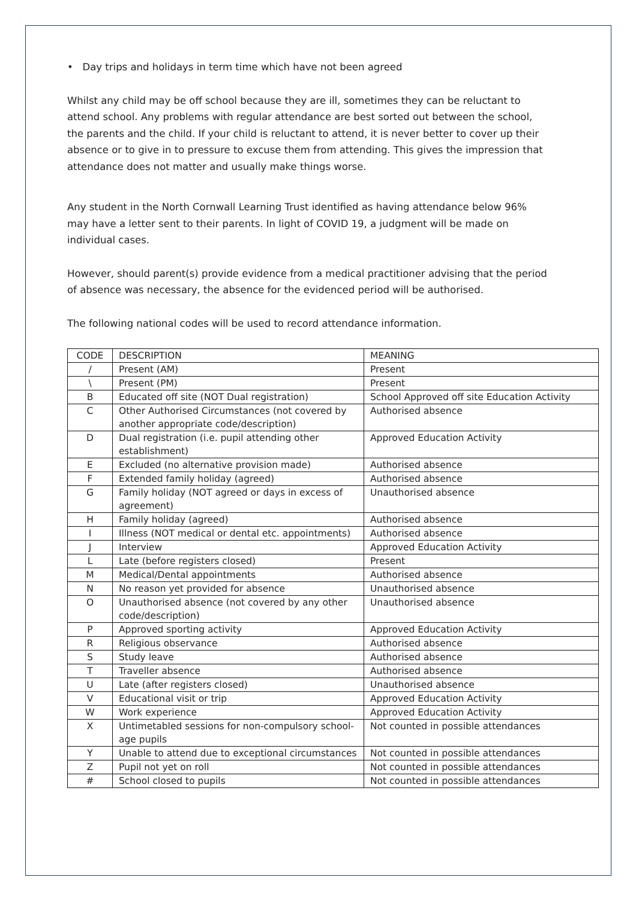• Day trips and holidays in term time which have not been agreed
Whilst any child may be off school because they are ill, sometimes they can be reluctant to attend school. Any problems with regular attendance are best sorted out between the school, the parents and the child. If your child is reluctant to attend, it is never better to cover up their absence or to give in to pressure to excuse them from attending. This gives the impression that attendance does not matter and usually make things worse.
Any student in the North Cornwall Learning Trust identified as having attendance below 96% may have a letter sent to their parents. In light of COVID 19, a judgment will be made on individual cases.
However, should parent(s) provide evidence from a medical practitioner advising that the period of absence was necessary, the absence for the evidenced period will be authorised.
The following national codes will be used to record attendance information.
| CODE | DESCRIPTION | MEANING |
| --- | --- | --- |
| / | Present (AM) | Present |
| \ | Present (PM) | Present |
| B | Educated off site (NOT Dual registration) | School Approved off site Education Activity |
| C | Other Authorised Circumstances (not covered by another appropriate code/description) | Authorised absence |
| D | Dual registration (i.e. pupil attending other establishment) | Approved Education Activity |
| E | Excluded (no alternative provision made) | Authorised absence |
| F | Extended family holiday (agreed) | Authorised absence |
| G | Family holiday (NOT agreed or days in excess of agreement) | Unauthorised absence |
| H | Family holiday (agreed) | Authorised absence |
| I | Illness (NOT medical or dental etc. appointments) | Authorised absence |
| J | Interview | Approved Education Activity |
| L | Late (before registers closed) | Present |
| M | Medical/Dental appointments | Authorised absence |
| N | No reason yet provided for absence | Unauthorised absence |
| O | Unauthorised absence (not covered by any other code/description) | Unauthorised absence |
| P | Approved sporting activity | Approved Education Activity |
| R | Religious observance | Authorised absence |
| S | Study leave | Authorised absence |
| T | Traveller absence | Authorised absence |
| U | Late (after registers closed) | Unauthorised absence |
| V | Educational visit or trip | Approved Education Activity |
| W | Work experience | Approved Education Activity |
| X | Untimetabled sessions for non-compulsory school-age pupils | Not counted in possible attendances |
| Y | Unable to attend due to exceptional circumstances | Not counted in possible attendances |
| Z | Pupil not yet on roll | Not counted in possible attendances |
| # | School closed to pupils | Not counted in possible attendances |